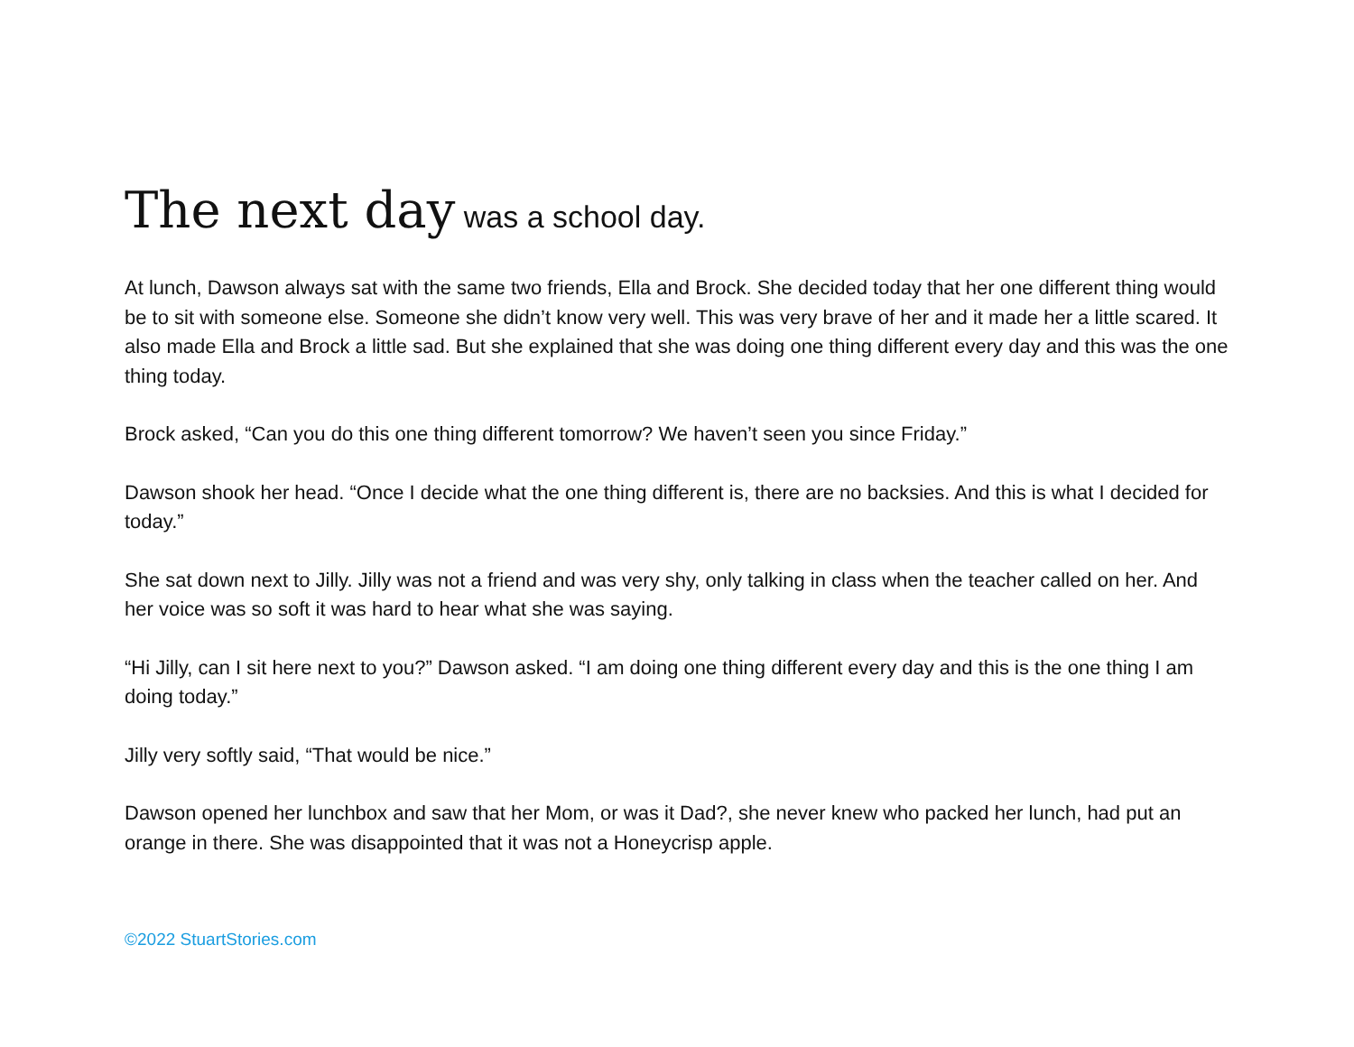The next day was a school day.
At lunch, Dawson always sat with the same two friends, Ella and Brock. She decided today that her one different thing would be to sit with someone else. Someone she didn’t know very well. This was very brave of her and it made her a little scared. It also made Ella and Brock a little sad. But she explained that she was doing one thing different every day and this was the one thing today.
Brock asked, “Can you do this one thing different tomorrow? We haven’t seen you since Friday.”
Dawson shook her head. “Once I decide what the one thing different is, there are no backsies. And this is what I decided for today.”
She sat down next to Jilly. Jilly was not a friend and was very shy, only talking in class when the teacher called on her. And her voice was so soft it was hard to hear what she was saying.
“Hi Jilly, can I sit here next to you?” Dawson asked. “I am doing one thing different every day and this is the one thing I am doing today.”
Jilly very softly said, “That would be nice.”
Dawson opened her lunchbox and saw that her Mom, or was it Dad?, she never knew who packed her lunch, had put an orange in there. She was disappointed that it was not a Honeycrisp apple.
©2022 StuartStories.com